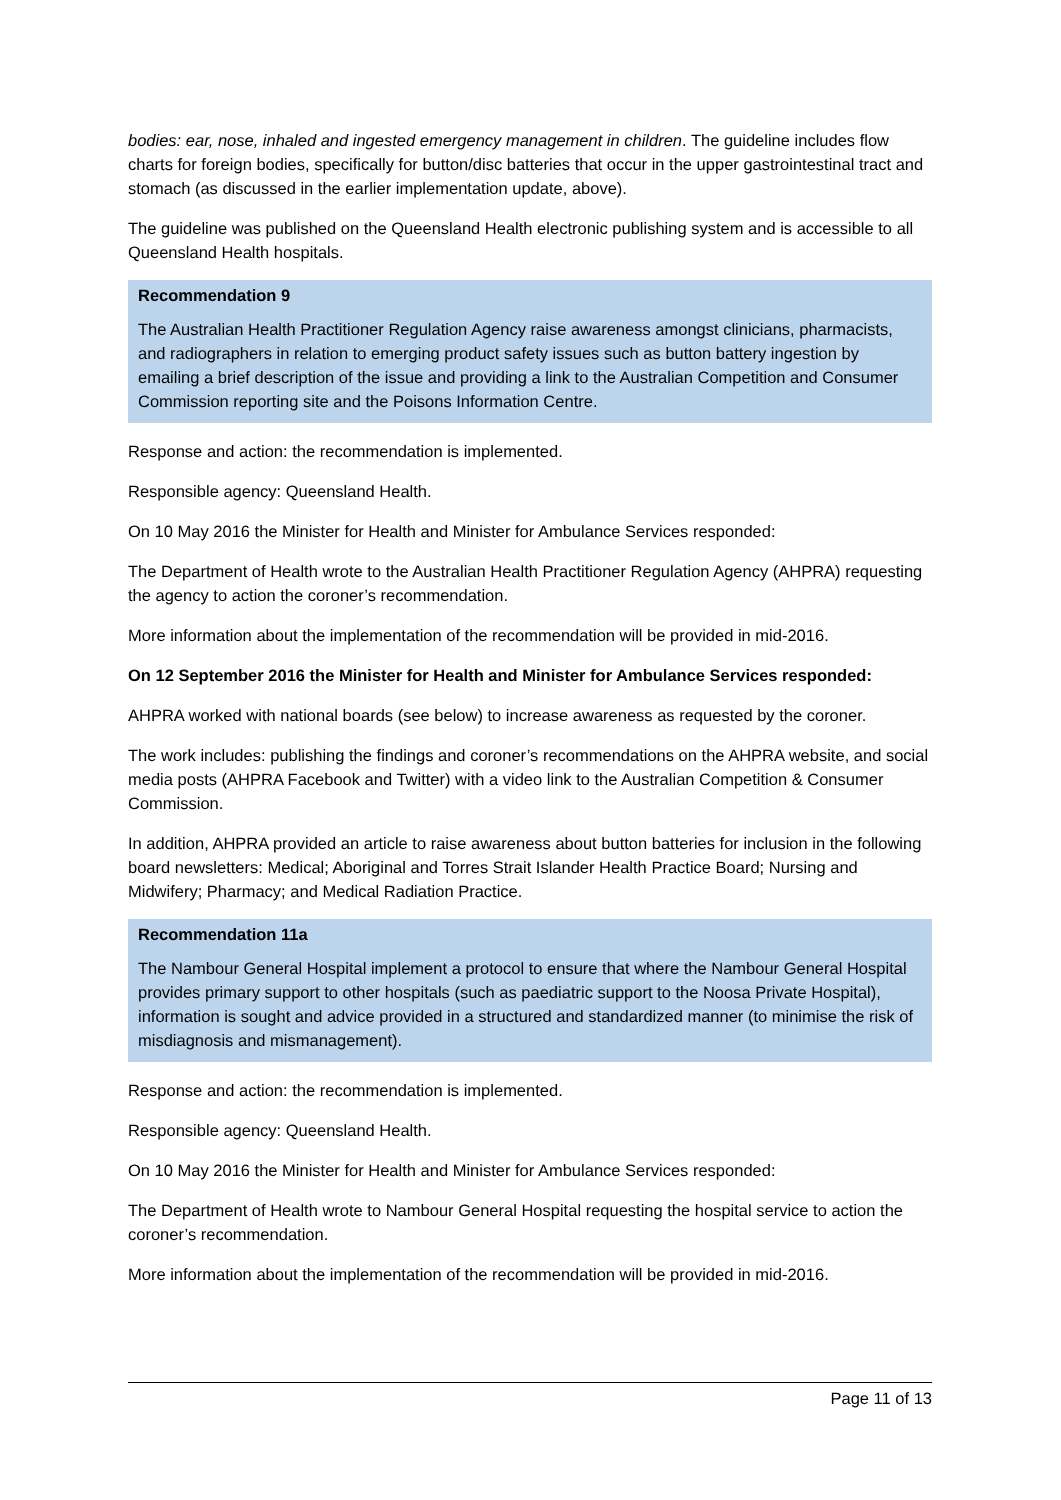bodies: ear, nose, inhaled and ingested emergency management in children. The guideline includes flow charts for foreign bodies, specifically for button/disc batteries that occur in the upper gastrointestinal tract and stomach (as discussed in the earlier implementation update, above).
The guideline was published on the Queensland Health electronic publishing system and is accessible to all Queensland Health hospitals.
Recommendation 9
The Australian Health Practitioner Regulation Agency raise awareness amongst clinicians, pharmacists, and radiographers in relation to emerging product safety issues such as button battery ingestion by emailing a brief description of the issue and providing a link to the Australian Competition and Consumer Commission reporting site and the Poisons Information Centre.
Response and action: the recommendation is implemented.
Responsible agency: Queensland Health.
On 10 May 2016 the Minister for Health and Minister for Ambulance Services responded:
The Department of Health wrote to the Australian Health Practitioner Regulation Agency (AHPRA) requesting the agency to action the coroner’s recommendation.
More information about the implementation of the recommendation will be provided in mid-2016.
On 12 September 2016 the Minister for Health and Minister for Ambulance Services responded:
AHPRA worked with national boards (see below) to increase awareness as requested by the coroner.
The work includes: publishing the findings and coroner’s recommendations on the AHPRA website, and social media posts (AHPRA Facebook and Twitter) with a video link to the Australian Competition & Consumer Commission.
In addition, AHPRA provided an article to raise awareness about button batteries for inclusion in the following board newsletters: Medical; Aboriginal and Torres Strait Islander Health Practice Board; Nursing and Midwifery; Pharmacy; and Medical Radiation Practice.
Recommendation 11a
The Nambour General Hospital implement a protocol to ensure that where the Nambour General Hospital provides primary support to other hospitals (such as paediatric support to the Noosa Private Hospital), information is sought and advice provided in a structured and standardized manner (to minimise the risk of misdiagnosis and mismanagement).
Response and action: the recommendation is implemented.
Responsible agency: Queensland Health.
On 10 May 2016 the Minister for Health and Minister for Ambulance Services responded:
The Department of Health wrote to Nambour General Hospital requesting the hospital service to action the coroner’s recommendation.
More information about the implementation of the recommendation will be provided in mid-2016.
Page 11 of 13